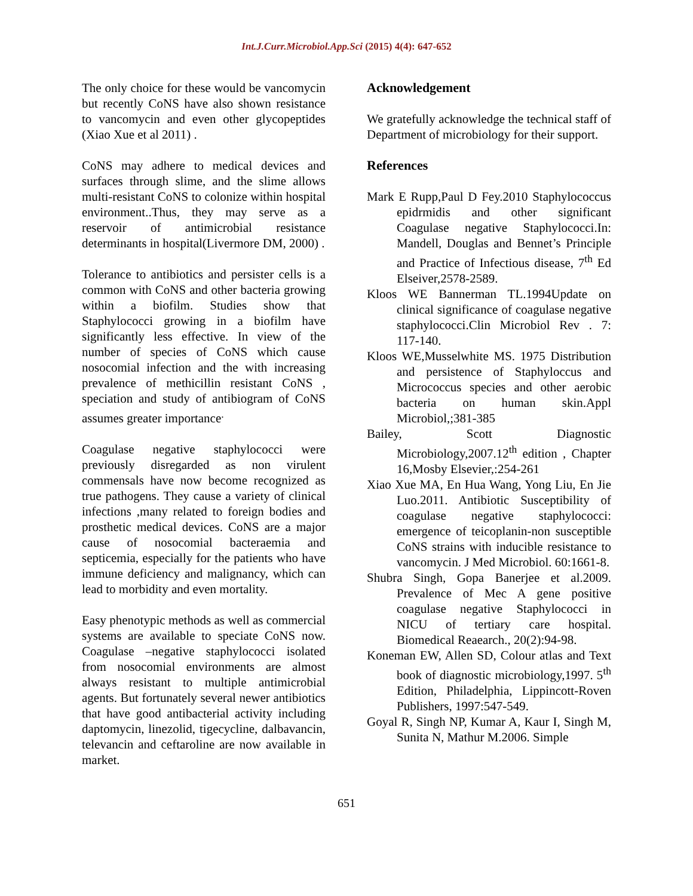Int.J.Curr.Microbiol.App.Sci (2015) 4(4): 647-652
The only choice for these would be vancomycin but recently CoNS have also shown resistance to vancomycin and even other glycopeptides (Xiao Xue et al 2011) .
CoNS may adhere to medical devices and surfaces through slime, and the slime allows multi-resistant CoNS to colonize within hospital environment..Thus, they may serve as a reservoir of antimicrobial resistance determinants in hospital(Livermore DM, 2000) .
Tolerance to antibiotics and persister cells is a common with CoNS and other bacteria growing within a biofilm. Studies show that Staphylococci growing in a biofilm have significantly less effective. In view of the number of species of CoNS which cause nosocomial infection and the with increasing prevalence of methicillin resistant CoNS , speciation and study of antibiogram of CoNS assumes greater importance<sup>.</sup>
Coagulase negative staphylococci were previously disregarded as non virulent commensals have now become recognized as true pathogens. They cause a variety of clinical infections ,many related to foreign bodies and prosthetic medical devices. CoNS are a major cause of nosocomial bacteraemia and septicemia, especially for the patients who have immune deficiency and malignancy, which can lead to morbidity and even mortality.
Easy phenotypic methods as well as commercial systems are available to speciate CoNS now. Coagulase –negative staphylococci isolated from nosocomial environments are almost always resistant to multiple antimicrobial agents. But fortunately several newer antibiotics that have good antibacterial activity including daptomycin, linezolid, tigecycline, dalbavancin, televancin and ceftaroline are now available in market.
Acknowledgement
We gratefully acknowledge the technical staff of Department of microbiology for their support.
References
Mark E Rupp,Paul D Fey.2010 Staphylococcus epidrmidis and other significant Coagulase negative Staphylococci.In: Mandell, Douglas and Bennet’s Principle and Practice of Infectious disease, 7<sup>th</sup> Ed Elseiver,2578-2589.
Kloos WE Bannerman TL.1994Update on clinical significance of coagulase negative staphylococci.Clin Microbiol Rev . 7: 117-140.
Kloos WE,Musselwhite MS. 1975 Distribution and persistence of Staphyloccus and Micrococcus species and other aerobic bacteria on human skin.Appl Microbiol,;381-385
Bailey, Scott Diagnostic Microbiology,2007.12<sup>th</sup> edition , Chapter 16,Mosby Elsevier,:254-261
Xiao Xue MA, En Hua Wang, Yong Liu, En Jie Luo.2011. Antibiotic Susceptibility of coagulase negative staphylococci: emergence of teicoplanin-non susceptible CoNS strains with inducible resistance to vancomycin. J Med Microbiol. 60:1661-8.
Shubra Singh, Gopa Banerjee et al.2009. Prevalence of Mec A gene positive coagulase negative Staphylococci in NICU of tertiary care hospital. Biomedical Reaearch., 20(2):94-98.
Koneman EW, Allen SD, Colour atlas and Text book of diagnostic microbiology,1997. 5<sup>th</sup> Edition, Philadelphia, Lippincott-Roven Publishers, 1997:547-549.
Goyal R, Singh NP, Kumar A, Kaur I, Singh M, Sunita N, Mathur M.2006. Simple
651